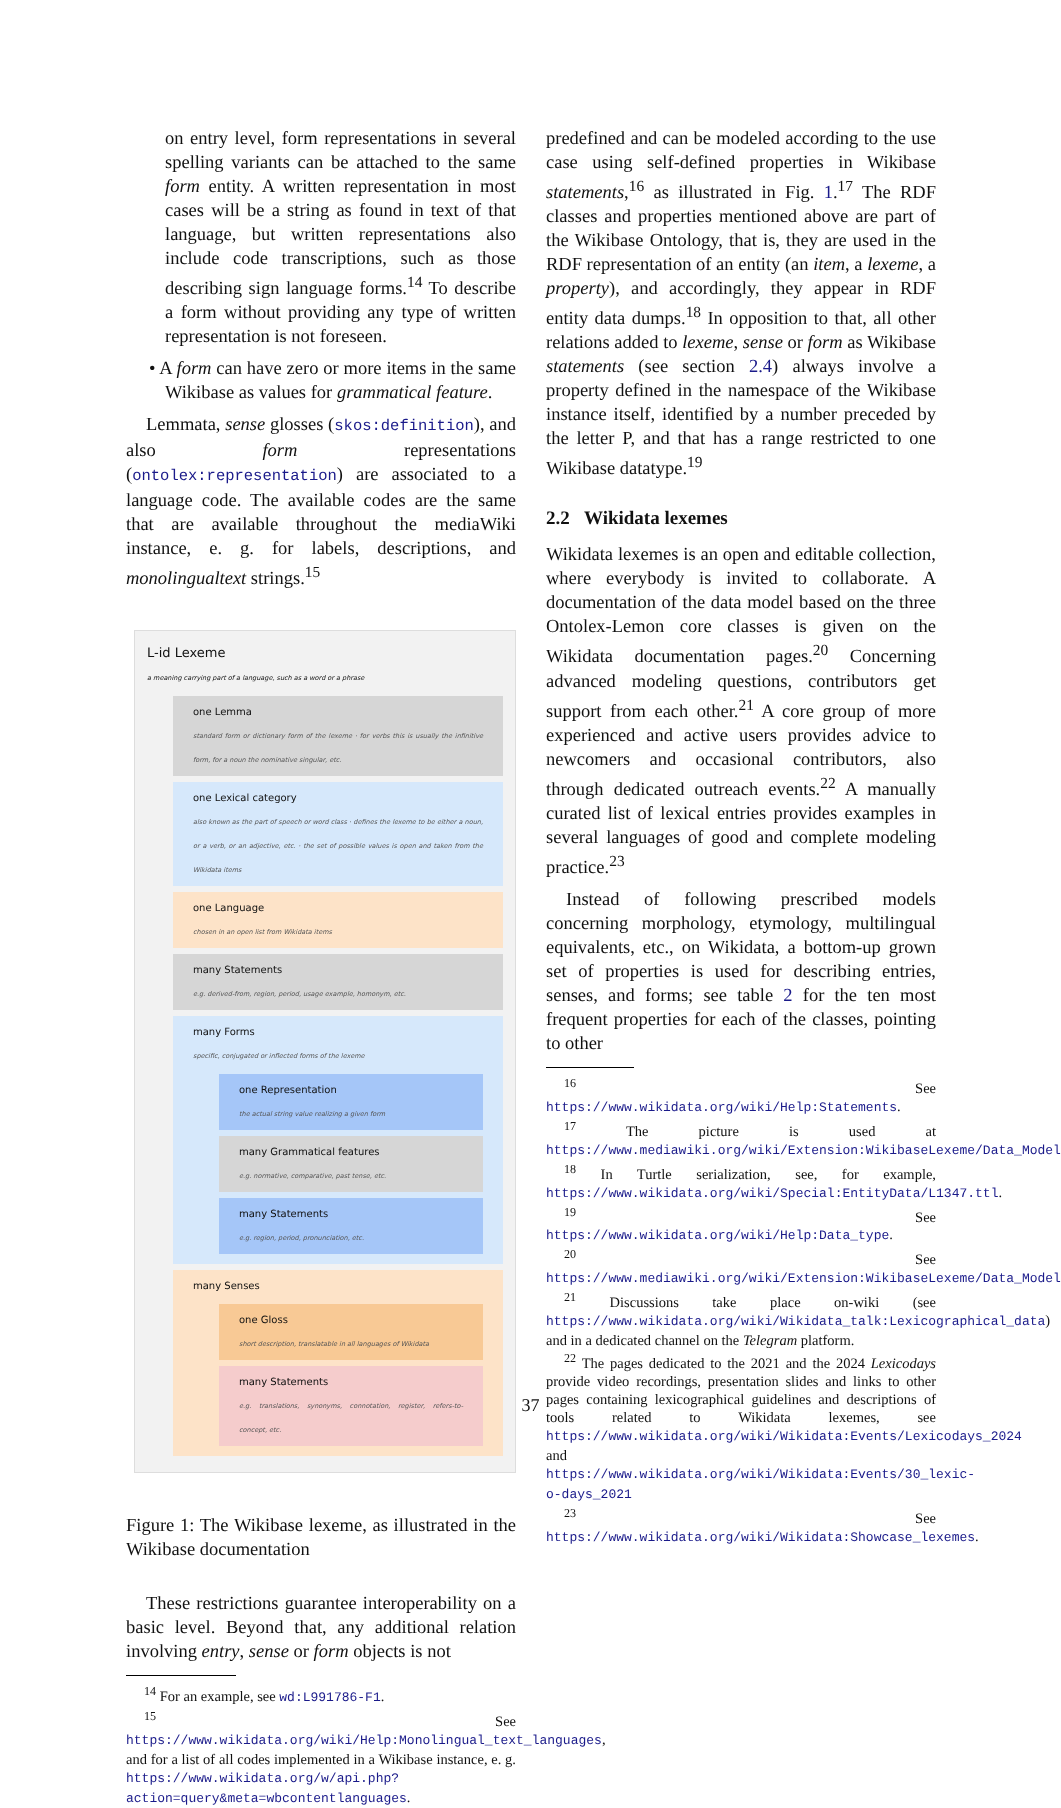on entry level, form representations in several spelling variants can be attached to the same form entity. A written representation in most cases will be a string as found in text of that language, but written representations also include code transcriptions, such as those describing sign language forms.<sup>14</sup> To describe a form without providing any type of written representation is not foreseen.
• A form can have zero or more items in the same Wikibase as values for grammatical feature.
Lemmata, sense glosses (skos:definition), and also form representations (ontolex:representation) are associated to a language code. The available codes are the same that are available throughout the mediaWiki instance, e. g. for labels, descriptions, and monolingualtext strings.<sup>15</sup>
L-id Lexeme
a meaning carrying part of a language, such as a word or a phrase
one Lemma
standard form or dictionary form of the lexeme · for verbs this is usually the infinitive form, for a noun the nominative singular, etc.
one Lexical category
also known as the part of speech or word class · defines the lexeme to be either a noun, or a verb, or an adjective, etc. · the set of possible values is open and taken from the Wikidata items
one Language
chosen in an open list from Wikidata items
many Statements
e.g. derived-from, region, period, usage example, homonym, etc.
many Forms
specific, conjugated or inflected forms of the lexeme
one Representation
the actual string value realizing a given form
many Grammatical features
e.g. normative, comparative, past tense, etc.
many Statements
e.g. region, period, pronunciation, etc.
many Senses
one Gloss
short description, translatable in all languages of Wikidata
many Statements
e.g. translations, synonyms, connotation, register, refers-to-concept, etc.
Figure 1: The Wikibase lexeme, as illustrated in the Wikibase documentation
These restrictions guarantee interoperability on a basic level. Beyond that, any additional relation involving entry, sense or form objects is not
<sup>14</sup> For an example, see wd:L991786-F1.
<sup>15</sup> See https://www.wikidata.org/wiki/Help:Monolingual_text_languages, and for a list of all codes implemented in a Wikibase instance, e. g. https://www.wikidata.org/w/api.php?action=query&meta=wbcontentlanguages.
predefined and can be modeled according to the use case using self-defined properties in Wikibase statements,<sup>16</sup> as illustrated in Fig. 1.<sup>17</sup> The RDF classes and properties mentioned above are part of the Wikibase Ontology, that is, they are used in the RDF representation of an entity (an item, a lexeme, a property), and accordingly, they appear in RDF entity data dumps.<sup>18</sup> In opposition to that, all other relations added to lexeme, sense or form as Wikibase statements (see section 2.4) always involve a property defined in the namespace of the Wikibase instance itself, identified by a number preceded by the letter P, and that has a range restricted to one Wikibase datatype.<sup>19</sup>
2.2 Wikidata lexemes
Wikidata lexemes is an open and editable collection, where everybody is invited to collaborate. A documentation of the data model based on the three Ontolex-Lemon core classes is given on the Wikidata documentation pages.<sup>20</sup> Concerning advanced modeling questions, contributors get support from each other.<sup>21</sup> A core group of more experienced and active users provides advice to newcomers and occasional contributors, also through dedicated outreach events.<sup>22</sup> A manually curated list of lexical entries provides examples in several languages of good and complete modeling practice.<sup>23</sup>
Instead of following prescribed models concerning morphology, etymology, multilingual equivalents, etc., on Wikidata, a bottom-up grown set of properties is used for describing entries, senses, and forms; see table 2 for the ten most frequent properties for each of the classes, pointing to other
<sup>16</sup> See https://www.wikidata.org/wiki/Help:Statements.
<sup>17</sup> The picture is used at https://www.mediawiki.org/wiki/Extension:WikibaseLexeme/Data_Model.
<sup>18</sup> In Turtle serialization, see, for example, https://www.wikidata.org/wiki/Special:EntityData/L1347.ttl.
<sup>19</sup> See https://www.wikidata.org/wiki/Help:Data_type.
<sup>20</sup> See https://www.mediawiki.org/wiki/Extension:WikibaseLexeme/Data_Model.
<sup>21</sup> Discussions take place on-wiki (see https://www.wikidata.org/wiki/Wikidata_talk:Lexicographical_data) and in a dedicated channel on the Telegram platform.
<sup>22</sup> The pages dedicated to the 2021 and the 2024 Lexicodays provide video recordings, presentation slides and links to other pages containing lexicographical guidelines and descriptions of tools related to Wikidata lexemes, see https://www.wikidata.org/wiki/Wikidata:Events/Lexicodays_2024 and https://www.wikidata.org/wiki/Wikidata:Events/30_lexic-o-days_2021
<sup>23</sup> See https://www.wikidata.org/wiki/Wikidata:Showcase_lexemes.
37